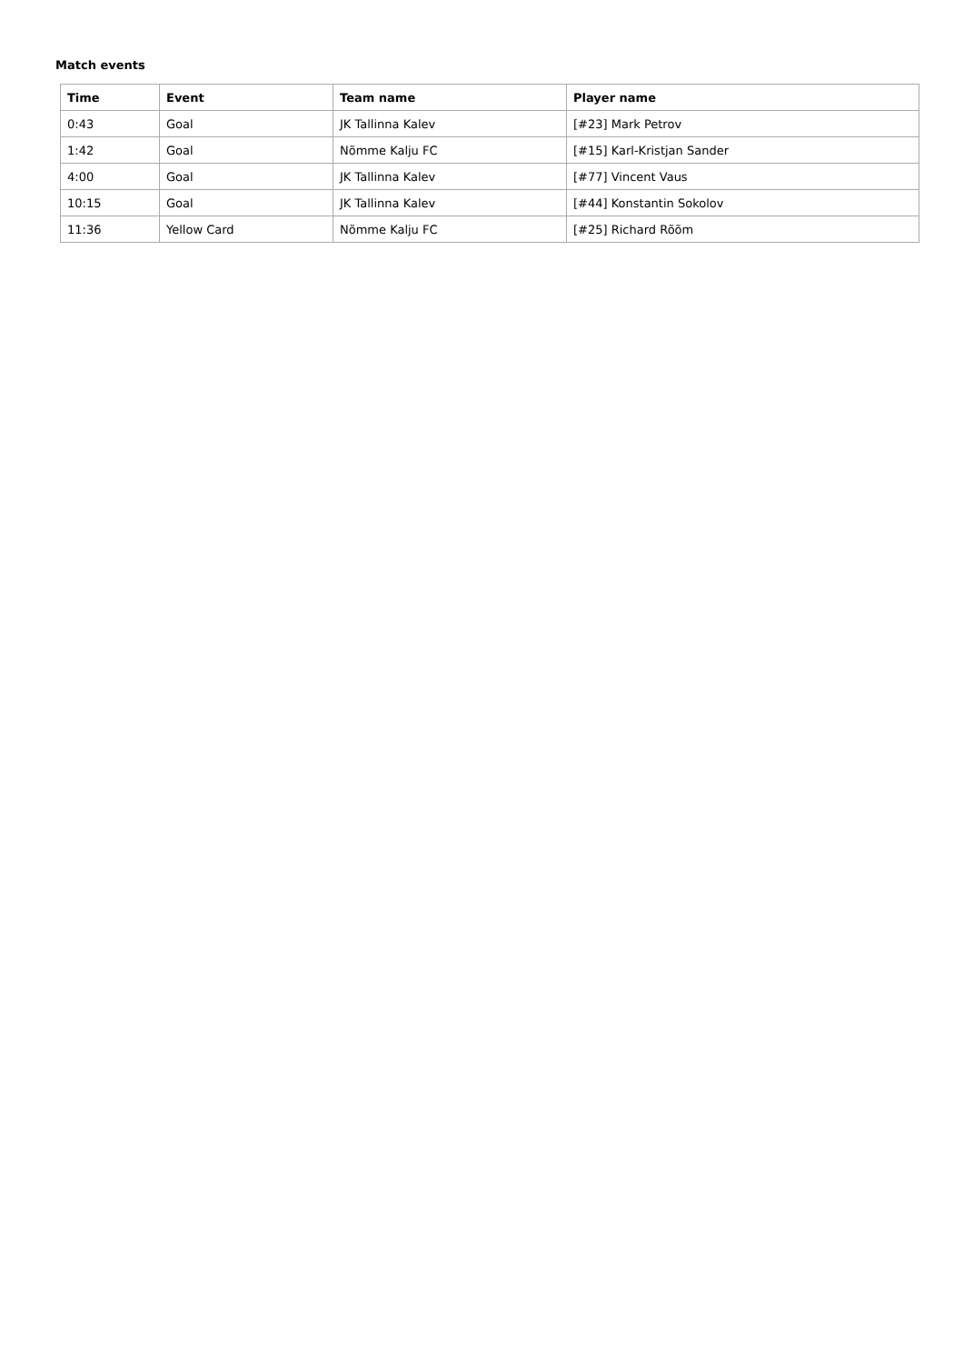Match events
| Time | Event | Team name | Player name |
| --- | --- | --- | --- |
| 0:43 | Goal | JK Tallinna Kalev | [#23] Mark Petrov |
| 1:42 | Goal | Nõmme Kalju FC | [#15] Karl-Kristjan Sander |
| 4:00 | Goal | JK Tallinna Kalev | [#77] Vincent Vaus |
| 10:15 | Goal | JK Tallinna Kalev | [#44] Konstantin Sokolov |
| 11:36 | Yellow Card | Nõmme Kalju FC | [#25] Richard Rõõm |